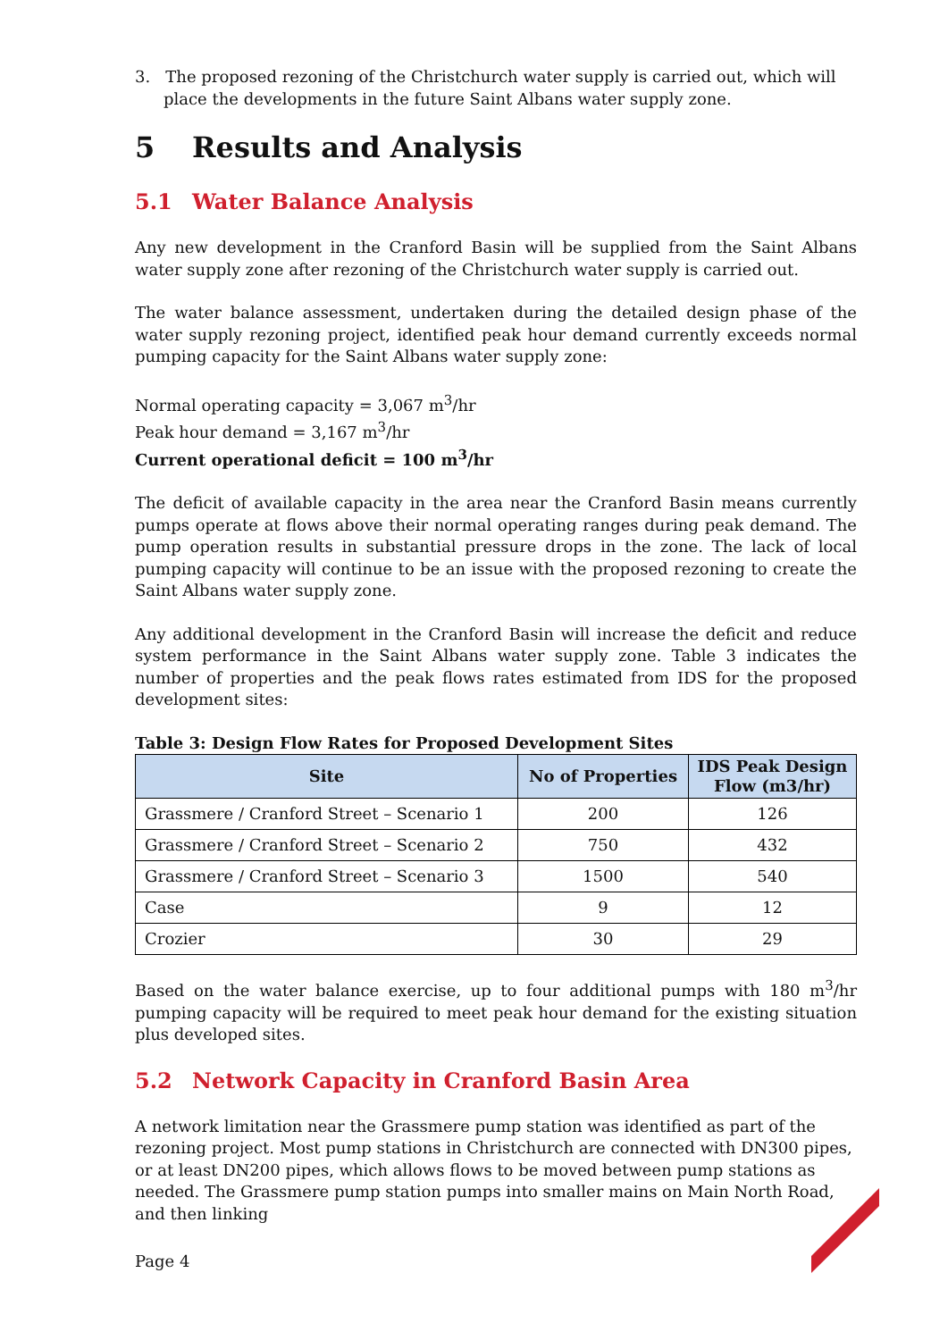3. The proposed rezoning of the Christchurch water supply is carried out, which will place the developments in the future Saint Albans water supply zone.
5 Results and Analysis
5.1 Water Balance Analysis
Any new development in the Cranford Basin will be supplied from the Saint Albans water supply zone after rezoning of the Christchurch water supply is carried out.
The water balance assessment, undertaken during the detailed design phase of the water supply rezoning project, identified peak hour demand currently exceeds normal pumping capacity for the Saint Albans water supply zone:
Normal operating capacity = 3,067 m<sup>3</sup>/hr
Peak hour demand = 3,167 m<sup>3</sup>/hr
Current operational deficit = 100 m<sup>3</sup>/hr
The deficit of available capacity in the area near the Cranford Basin means currently pumps operate at flows above their normal operating ranges during peak demand. The pump operation results in substantial pressure drops in the zone. The lack of local pumping capacity will continue to be an issue with the proposed rezoning to create the Saint Albans water supply zone.
Any additional development in the Cranford Basin will increase the deficit and reduce system performance in the Saint Albans water supply zone. Table 3 indicates the number of properties and the peak flows rates estimated from IDS for the proposed development sites:
Table 3: Design Flow Rates for Proposed Development Sites
| Site | No of Properties | IDS Peak Design Flow (m3/hr) |
| --- | --- | --- |
| Grassmere / Cranford Street – Scenario 1 | 200 | 126 |
| Grassmere / Cranford Street – Scenario 2 | 750 | 432 |
| Grassmere / Cranford Street – Scenario 3 | 1500 | 540 |
| Case | 9 | 12 |
| Crozier | 30 | 29 |
Based on the water balance exercise, up to four additional pumps with 180 m<sup>3</sup>/hr pumping capacity will be required to meet peak hour demand for the existing situation plus developed sites.
5.2 Network Capacity in Cranford Basin Area
A network limitation near the Grassmere pump station was identified as part of the rezoning project. Most pump stations in Christchurch are connected with DN300 pipes, or at least DN200 pipes, which allows flows to be moved between pump stations as needed. The Grassmere pump station pumps into smaller mains on Main North Road, and then linking
Page 4